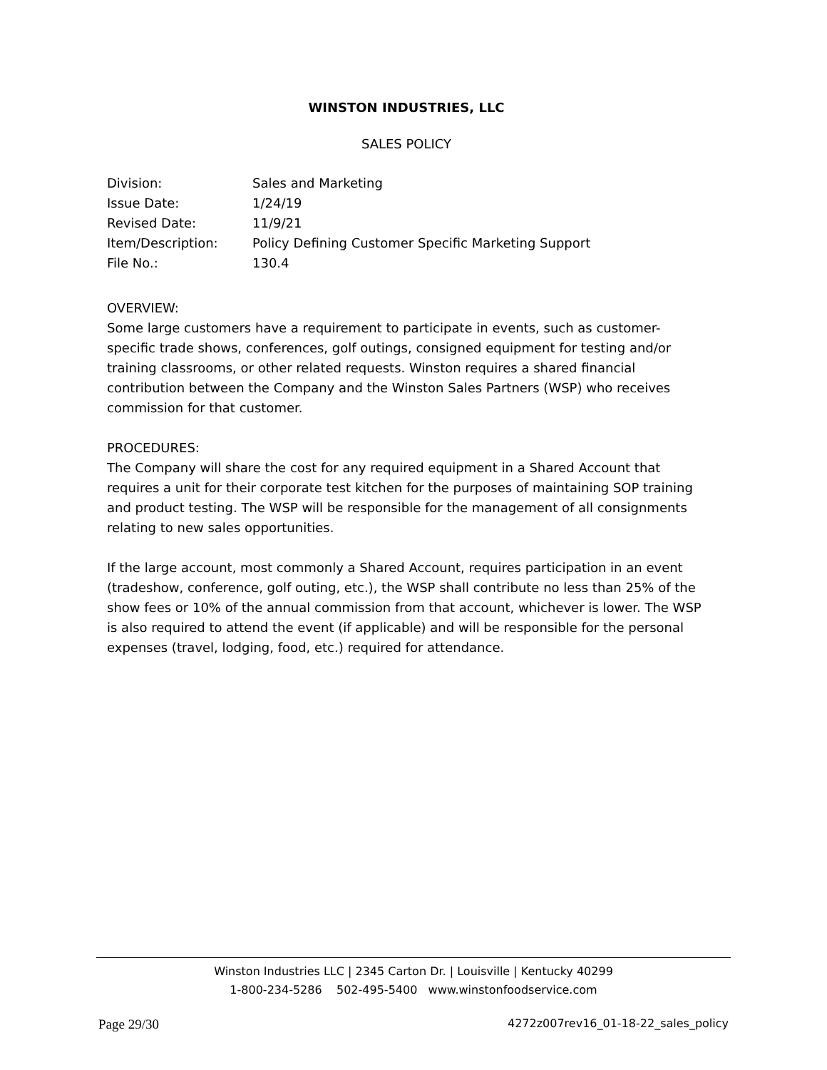WINSTON INDUSTRIES, LLC
SALES POLICY
| Division: | Sales and Marketing |
| Issue Date: | 1/24/19 |
| Revised Date: | 11/9/21 |
| Item/Description: | Policy Defining Customer Specific Marketing Support |
| File No.: | 130.4 |
OVERVIEW:
Some large customers have a requirement to participate in events, such as customer-specific trade shows, conferences, golf outings, consigned equipment for testing and/or training classrooms, or other related requests. Winston requires a shared financial contribution between the Company and the Winston Sales Partners (WSP) who receives commission for that customer.
PROCEDURES:
The Company will share the cost for any required equipment in a Shared Account that requires a unit for their corporate test kitchen for the purposes of maintaining SOP training and product testing. The WSP will be responsible for the management of all consignments relating to new sales opportunities.
If the large account, most commonly a Shared Account, requires participation in an event (tradeshow, conference, golf outing, etc.), the WSP shall contribute no less than 25% of the show fees or 10% of the annual commission from that account, whichever is lower. The WSP is also required to attend the event (if applicable) and will be responsible for the personal expenses (travel, lodging, food, etc.) required for attendance.
Winston Industries LLC | 2345 Carton Dr. | Louisville | Kentucky 40299
1-800-234-5286 502-495-5400 www.winstonfoodservice.com
Page 29/30 4272z007rev16_01-18-22_sales_policy